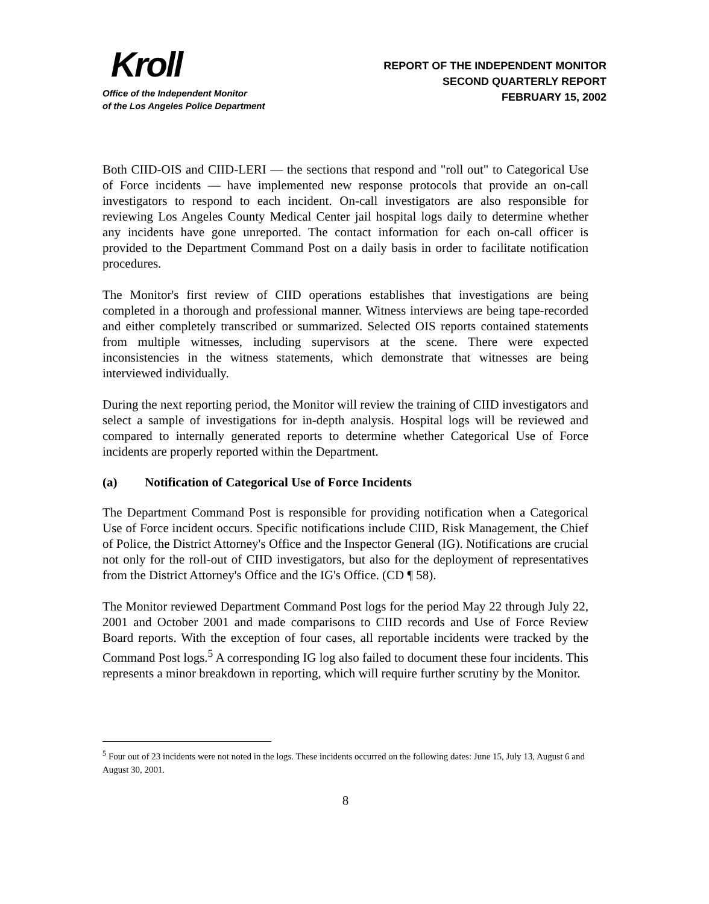Kroll
Office of the Independent Monitor
of the Los Angeles Police Department
REPORT OF THE INDEPENDENT MONITOR
SECOND QUARTERLY REPORT
FEBRUARY 15, 2002
Both CIID-OIS and CIID-LERI — the sections that respond and "roll out" to Categorical Use of Force incidents — have implemented new response protocols that provide an on-call investigators to respond to each incident. On-call investigators are also responsible for reviewing Los Angeles County Medical Center jail hospital logs daily to determine whether any incidents have gone unreported. The contact information for each on-call officer is provided to the Department Command Post on a daily basis in order to facilitate notification procedures.
The Monitor's first review of CIID operations establishes that investigations are being completed in a thorough and professional manner. Witness interviews are being tape-recorded and either completely transcribed or summarized. Selected OIS reports contained statements from multiple witnesses, including supervisors at the scene. There were expected inconsistencies in the witness statements, which demonstrate that witnesses are being interviewed individually.
During the next reporting period, the Monitor will review the training of CIID investigators and select a sample of investigations for in-depth analysis. Hospital logs will be reviewed and compared to internally generated reports to determine whether Categorical Use of Force incidents are properly reported within the Department.
(a) Notification of Categorical Use of Force Incidents
The Department Command Post is responsible for providing notification when a Categorical Use of Force incident occurs. Specific notifications include CIID, Risk Management, the Chief of Police, the District Attorney's Office and the Inspector General (IG). Notifications are crucial not only for the roll-out of CIID investigators, but also for the deployment of representatives from the District Attorney's Office and the IG's Office. (CD ¶ 58).
The Monitor reviewed Department Command Post logs for the period May 22 through July 22, 2001 and October 2001 and made comparisons to CIID records and Use of Force Review Board reports. With the exception of four cases, all reportable incidents were tracked by the Command Post logs.<sup>5</sup> A corresponding IG log also failed to document these four incidents. This represents a minor breakdown in reporting, which will require further scrutiny by the Monitor.
<sup>5</sup> Four out of 23 incidents were not noted in the logs. These incidents occurred on the following dates: June 15, July 13, August 6 and August 30, 2001.
8